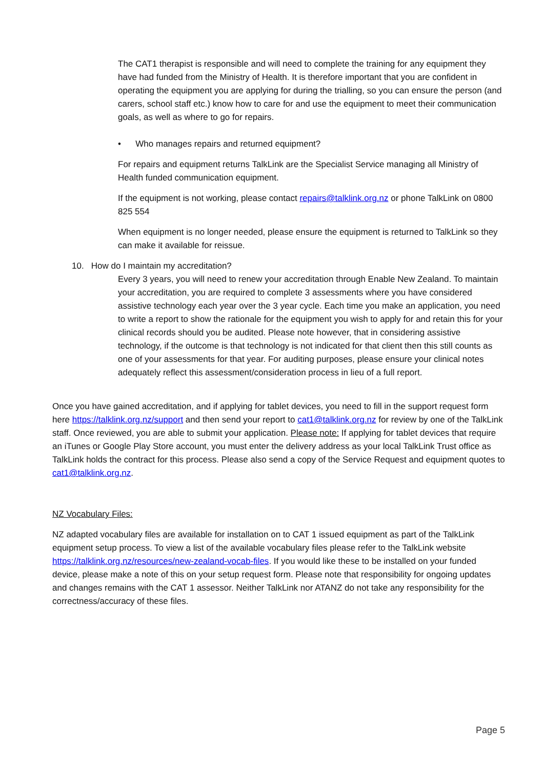The CAT1 therapist is responsible and will need to complete the training for any equipment they have had funded from the Ministry of Health. It is therefore important that you are confident in operating the equipment you are applying for during the trialling, so you can ensure the person (and carers, school staff etc.) know how to care for and use the equipment to meet their communication goals, as well as where to go for repairs.
• Who manages repairs and returned equipment?
For repairs and equipment returns TalkLink are the Specialist Service managing all Ministry of Health funded communication equipment.
If the equipment is not working, please contact repairs@talklink.org.nz or phone TalkLink on 0800 825 554
When equipment is no longer needed, please ensure the equipment is returned to TalkLink so they can make it available for reissue.
10. How do I maintain my accreditation?
Every 3 years, you will need to renew your accreditation through Enable New Zealand. To maintain your accreditation, you are required to complete 3 assessments where you have considered assistive technology each year over the 3 year cycle. Each time you make an application, you need to write a report to show the rationale for the equipment you wish to apply for and retain this for your clinical records should you be audited. Please note however, that in considering assistive technology, if the outcome is that technology is not indicated for that client then this still counts as one of your assessments for that year. For auditing purposes, please ensure your clinical notes adequately reflect this assessment/consideration process in lieu of a full report.
Once you have gained accreditation, and if applying for tablet devices, you need to fill in the support request form here https://talklink.org.nz/support and then send your report to cat1@talklink.org.nz for review by one of the TalkLink staff. Once reviewed, you are able to submit your application. Please note: If applying for tablet devices that require an iTunes or Google Play Store account, you must enter the delivery address as your local TalkLink Trust office as TalkLink holds the contract for this process. Please also send a copy of the Service Request and equipment quotes to cat1@talklink.org.nz.
NZ Vocabulary Files:
NZ adapted vocabulary files are available for installation on to CAT 1 issued equipment as part of the TalkLink equipment setup process. To view a list of the available vocabulary files please refer to the TalkLink website https://talklink.org.nz/resources/new-zealand-vocab-files. If you would like these to be installed on your funded device, please make a note of this on your setup request form. Please note that responsibility for ongoing updates and changes remains with the CAT 1 assessor. Neither TalkLink nor ATANZ do not take any responsibility for the correctness/accuracy of these files.
Page 5